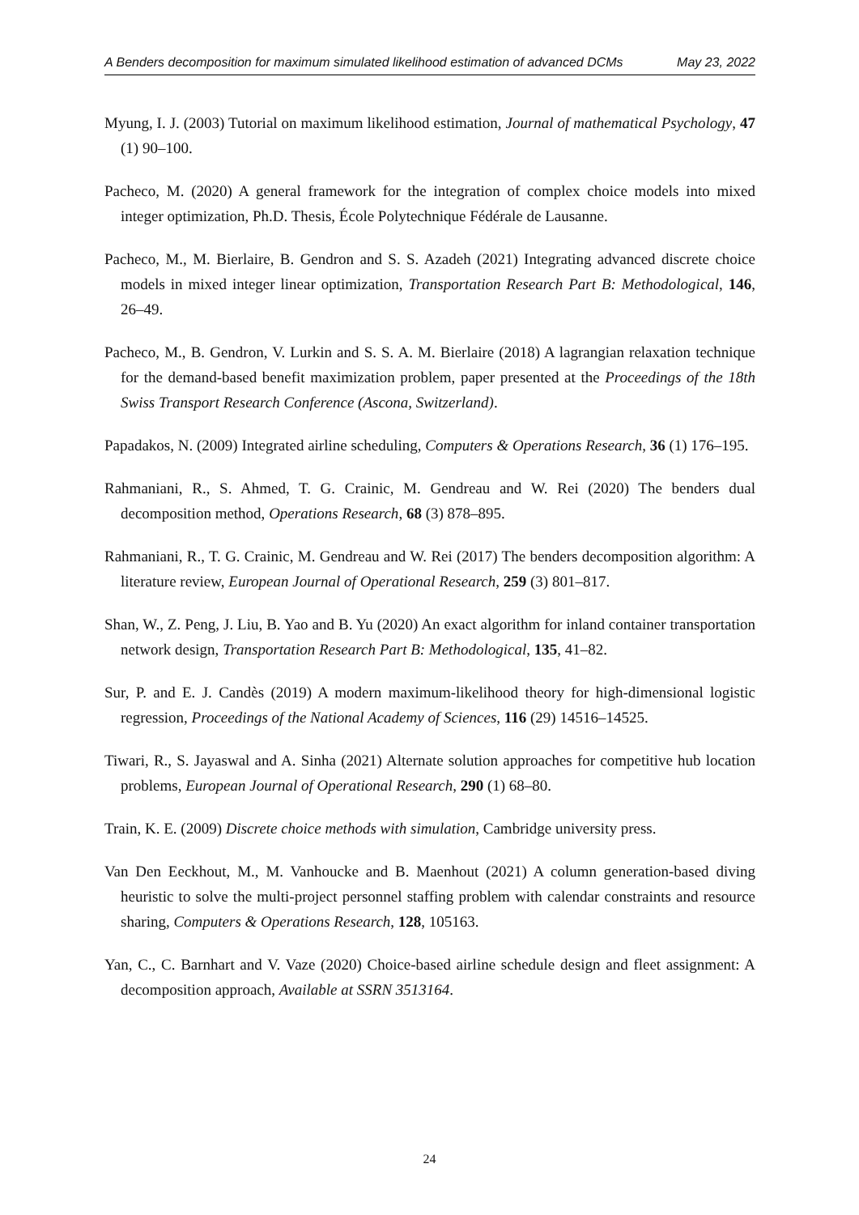A Benders decomposition for maximum simulated likelihood estimation of advanced DCMs May 23, 2022
Myung, I. J. (2003) Tutorial on maximum likelihood estimation, Journal of mathematical Psychology, 47 (1) 90–100.
Pacheco, M. (2020) A general framework for the integration of complex choice models into mixed integer optimization, Ph.D. Thesis, École Polytechnique Fédérale de Lausanne.
Pacheco, M., M. Bierlaire, B. Gendron and S. S. Azadeh (2021) Integrating advanced discrete choice models in mixed integer linear optimization, Transportation Research Part B: Methodological, 146, 26–49.
Pacheco, M., B. Gendron, V. Lurkin and S. S. A. M. Bierlaire (2018) A lagrangian relaxation technique for the demand-based benefit maximization problem, paper presented at the Proceedings of the 18th Swiss Transport Research Conference (Ascona, Switzerland).
Papadakos, N. (2009) Integrated airline scheduling, Computers & Operations Research, 36 (1) 176–195.
Rahmaniani, R., S. Ahmed, T. G. Crainic, M. Gendreau and W. Rei (2020) The benders dual decomposition method, Operations Research, 68 (3) 878–895.
Rahmaniani, R., T. G. Crainic, M. Gendreau and W. Rei (2017) The benders decomposition algorithm: A literature review, European Journal of Operational Research, 259 (3) 801–817.
Shan, W., Z. Peng, J. Liu, B. Yao and B. Yu (2020) An exact algorithm for inland container transportation network design, Transportation Research Part B: Methodological, 135, 41–82.
Sur, P. and E. J. Candès (2019) A modern maximum-likelihood theory for high-dimensional logistic regression, Proceedings of the National Academy of Sciences, 116 (29) 14516–14525.
Tiwari, R., S. Jayaswal and A. Sinha (2021) Alternate solution approaches for competitive hub location problems, European Journal of Operational Research, 290 (1) 68–80.
Train, K. E. (2009) Discrete choice methods with simulation, Cambridge university press.
Van Den Eeckhout, M., M. Vanhoucke and B. Maenhout (2021) A column generation-based diving heuristic to solve the multi-project personnel staffing problem with calendar constraints and resource sharing, Computers & Operations Research, 128, 105163.
Yan, C., C. Barnhart and V. Vaze (2020) Choice-based airline schedule design and fleet assignment: A decomposition approach, Available at SSRN 3513164.
24